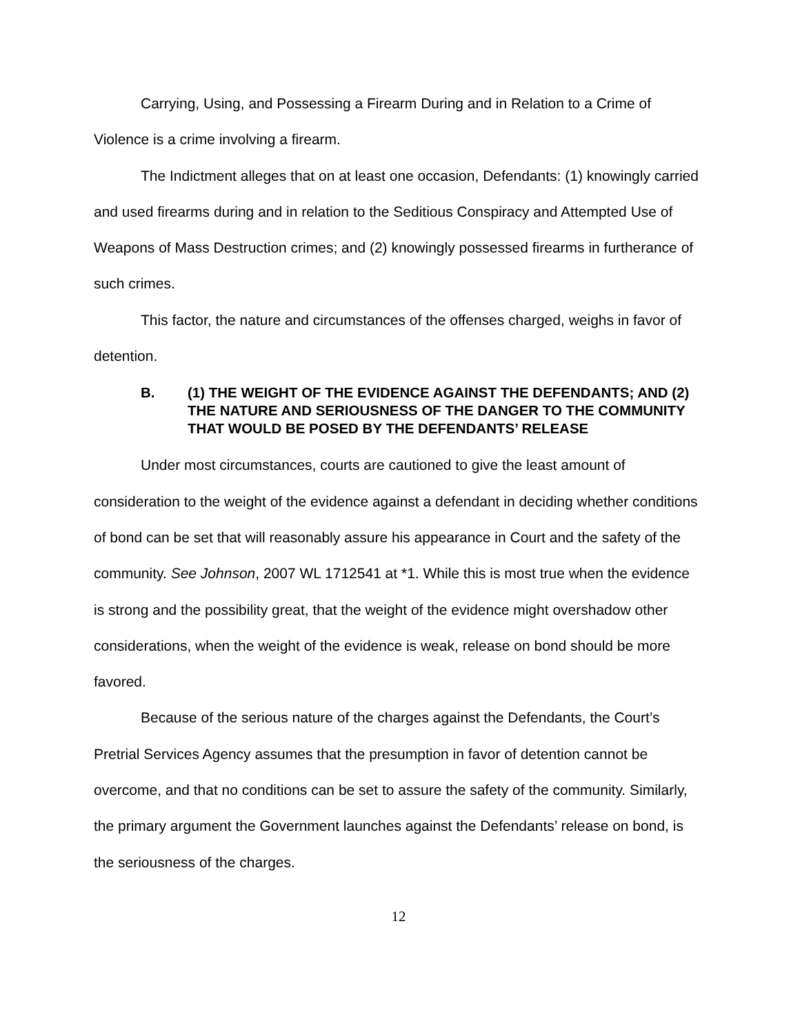Carrying, Using, and Possessing a Firearm During and in Relation to a Crime of Violence is a crime involving a firearm.
The Indictment alleges that on at least one occasion, Defendants: (1) knowingly carried and used firearms during and in relation to the Seditious Conspiracy and Attempted Use of Weapons of Mass Destruction crimes; and (2) knowingly possessed firearms in furtherance of such crimes.
This factor, the nature and circumstances of the offenses charged, weighs in favor of detention.
B. (1) THE WEIGHT OF THE EVIDENCE AGAINST THE DEFENDANTS; AND (2) THE NATURE AND SERIOUSNESS OF THE DANGER TO THE COMMUNITY THAT WOULD BE POSED BY THE DEFENDANTS’ RELEASE
Under most circumstances, courts are cautioned to give the least amount of consideration to the weight of the evidence against a defendant in deciding whether conditions of bond can be set that will reasonably assure his appearance in Court and the safety of the community. See Johnson, 2007 WL 1712541 at *1. While this is most true when the evidence is strong and the possibility great, that the weight of the evidence might overshadow other considerations, when the weight of the evidence is weak, release on bond should be more favored.
Because of the serious nature of the charges against the Defendants, the Court’s Pretrial Services Agency assumes that the presumption in favor of detention cannot be overcome, and that no conditions can be set to assure the safety of the community. Similarly, the primary argument the Government launches against the Defendants’ release on bond, is the seriousness of the charges.
12